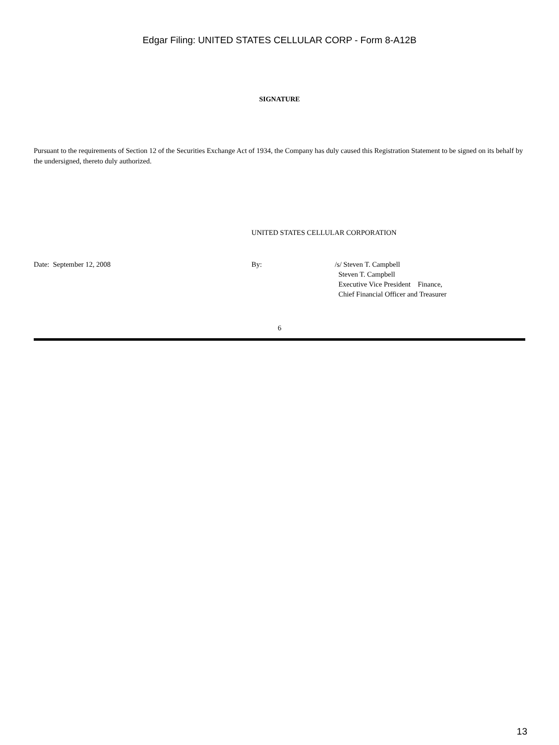Edgar Filing: UNITED STATES CELLULAR CORP - Form 8-A12B
SIGNATURE
Pursuant to the requirements of Section 12 of the Securities Exchange Act of 1934, the Company has duly caused this Registration Statement to be signed on its behalf by the undersigned, thereto duly authorized.
UNITED STATES CELLULAR CORPORATION
Date: September 12, 2008 By: /s/ Steven T. Campbell
Steven T. Campbell
Executive Vice President Finance,
Chief Financial Officer and Treasurer
6
13